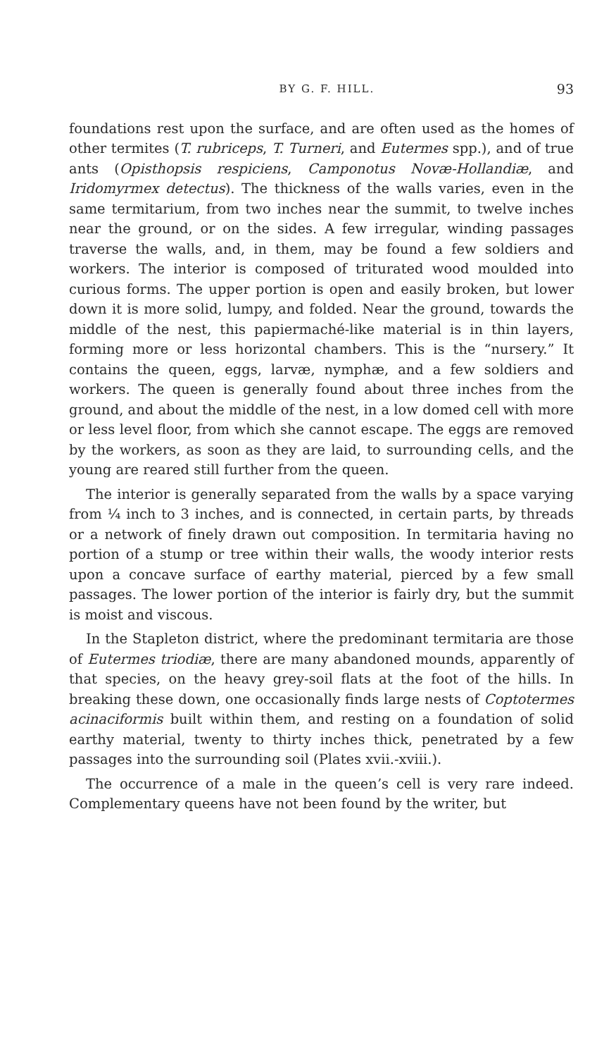BY G. F. HILL. 93
foundations rest upon the surface, and are often used as the homes of other termites (T. rubriceps, T. Turneri, and Eutermes spp.), and of true ants (Opisthopsis respiciens, Camponotus Novæ-Hollandiæ, and Iridomyrmex detectus). The thickness of the walls varies, even in the same termitarium, from two inches near the summit, to twelve inches near the ground, or on the sides. A few irregular, winding passages traverse the walls, and, in them, may be found a few soldiers and workers. The interior is composed of triturated wood moulded into curious forms. The upper portion is open and easily broken, but lower down it is more solid, lumpy, and folded. Near the ground, towards the middle of the nest, this papiermaché-like material is in thin layers, forming more or less horizontal chambers. This is the “nursery.” It contains the queen, eggs, larvæ, nymphæ, and a few soldiers and workers. The queen is generally found about three inches from the ground, and about the middle of the nest, in a low domed cell with more or less level floor, from which she cannot escape. The eggs are removed by the workers, as soon as they are laid, to surrounding cells, and the young are reared still further from the queen.
The interior is generally separated from the walls by a space varying from ¼ inch to 3 inches, and is connected, in certain parts, by threads or a network of finely drawn out composition. In termitaria having no portion of a stump or tree within their walls, the woody interior rests upon a concave surface of earthy material, pierced by a few small passages. The lower portion of the interior is fairly dry, but the summit is moist and viscous.
In the Stapleton district, where the predominant termitaria are those of Eutermes triodiæ, there are many abandoned mounds, apparently of that species, on the heavy grey-soil flats at the foot of the hills. In breaking these down, one occasionally finds large nests of Coptotermes acinaciformis built within them, and resting on a foundation of solid earthy material, twenty to thirty inches thick, penetrated by a few passages into the surrounding soil (Plates xvii.-xviii.).
The occurrence of a male in the queen’s cell is very rare indeed. Complementary queens have not been found by the writer, but